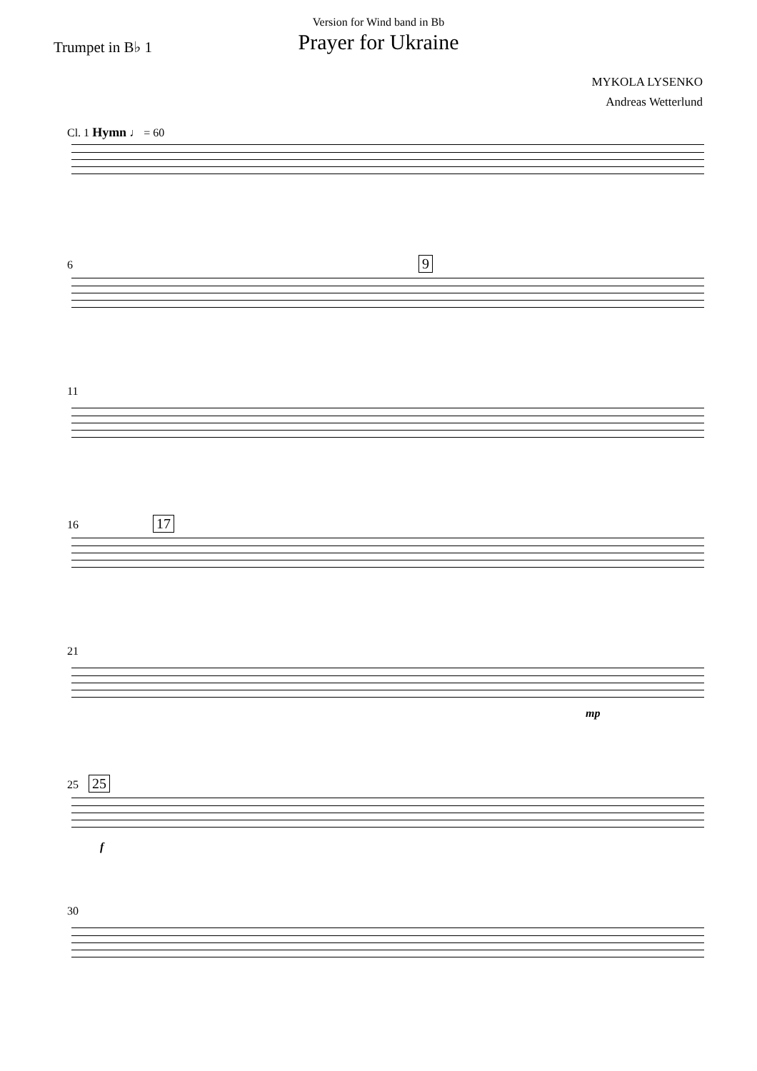Version for Wind band in Bb
Prayer for Ukraine
Trumpet in B♭ 1
MYKOLA LYSENKO
Andreas Wetterlund
Cl. 1 Hymn ♩ = 60
6 9
11
16 17
21
mp
25 25
f
30